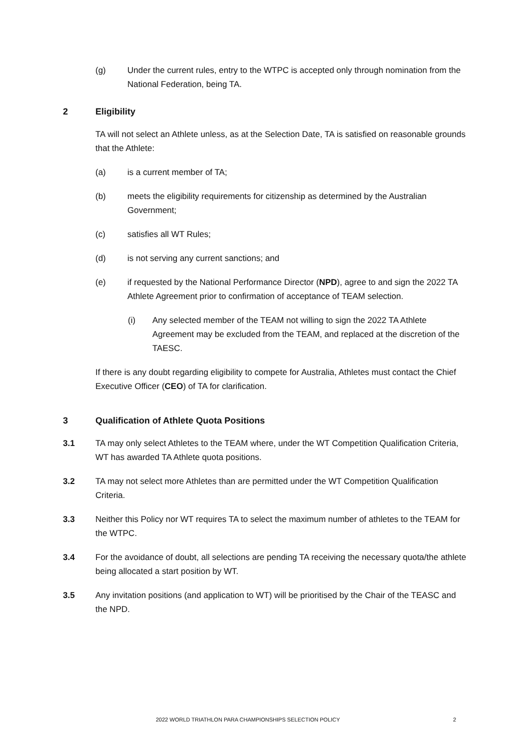(g) Under the current rules, entry to the WTPC is accepted only through nomination from the National Federation, being TA.
2 Eligibility
TA will not select an Athlete unless, as at the Selection Date, TA is satisfied on reasonable grounds that the Athlete:
(a) is a current member of TA;
(b) meets the eligibility requirements for citizenship as determined by the Australian Government;
(c) satisfies all WT Rules;
(d) is not serving any current sanctions; and
(e) if requested by the National Performance Director (NPD), agree to and sign the 2022 TA Athlete Agreement prior to confirmation of acceptance of TEAM selection.
(i) Any selected member of the TEAM not willing to sign the 2022 TA Athlete Agreement may be excluded from the TEAM, and replaced at the discretion of the TAESC.
If there is any doubt regarding eligibility to compete for Australia, Athletes must contact the Chief Executive Officer (CEO) of TA for clarification.
3 Qualification of Athlete Quota Positions
3.1 TA may only select Athletes to the TEAM where, under the WT Competition Qualification Criteria, WT has awarded TA Athlete quota positions.
3.2 TA may not select more Athletes than are permitted under the WT Competition Qualification Criteria.
3.3 Neither this Policy nor WT requires TA to select the maximum number of athletes to the TEAM for the WTPC.
3.4 For the avoidance of doubt, all selections are pending TA receiving the necessary quota/the athlete being allocated a start position by WT.
3.5 Any invitation positions (and application to WT) will be prioritised by the Chair of the TEASC and the NPD.
2022 WORLD TRIATHLON PARA CHAMPIONSHIPS SELECTION POLICY 2